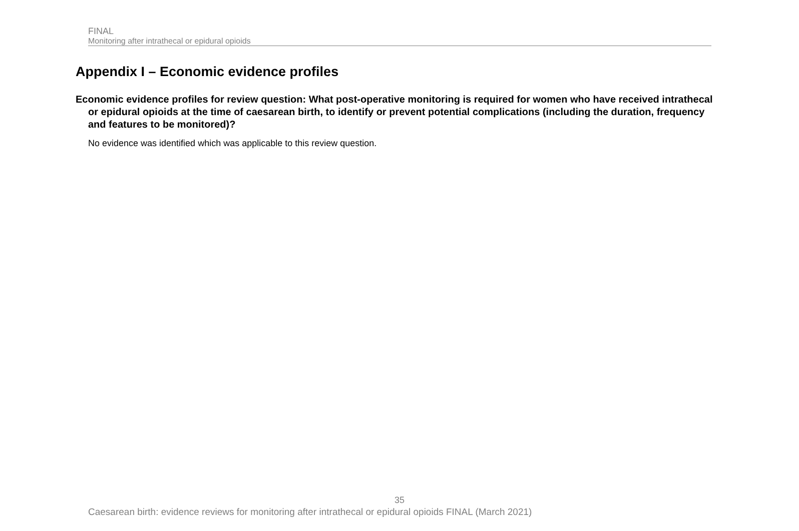FINAL
Monitoring after intrathecal or epidural opioids
Appendix I – Economic evidence profiles
Economic evidence profiles for review question: What post-operative monitoring is required for women who have received intrathecal or epidural opioids at the time of caesarean birth, to identify or prevent potential complications (including the duration, frequency and features to be monitored)?
No evidence was identified which was applicable to this review question.
35
Caesarean birth: evidence reviews for monitoring after intrathecal or epidural opioids FINAL (March 2021)